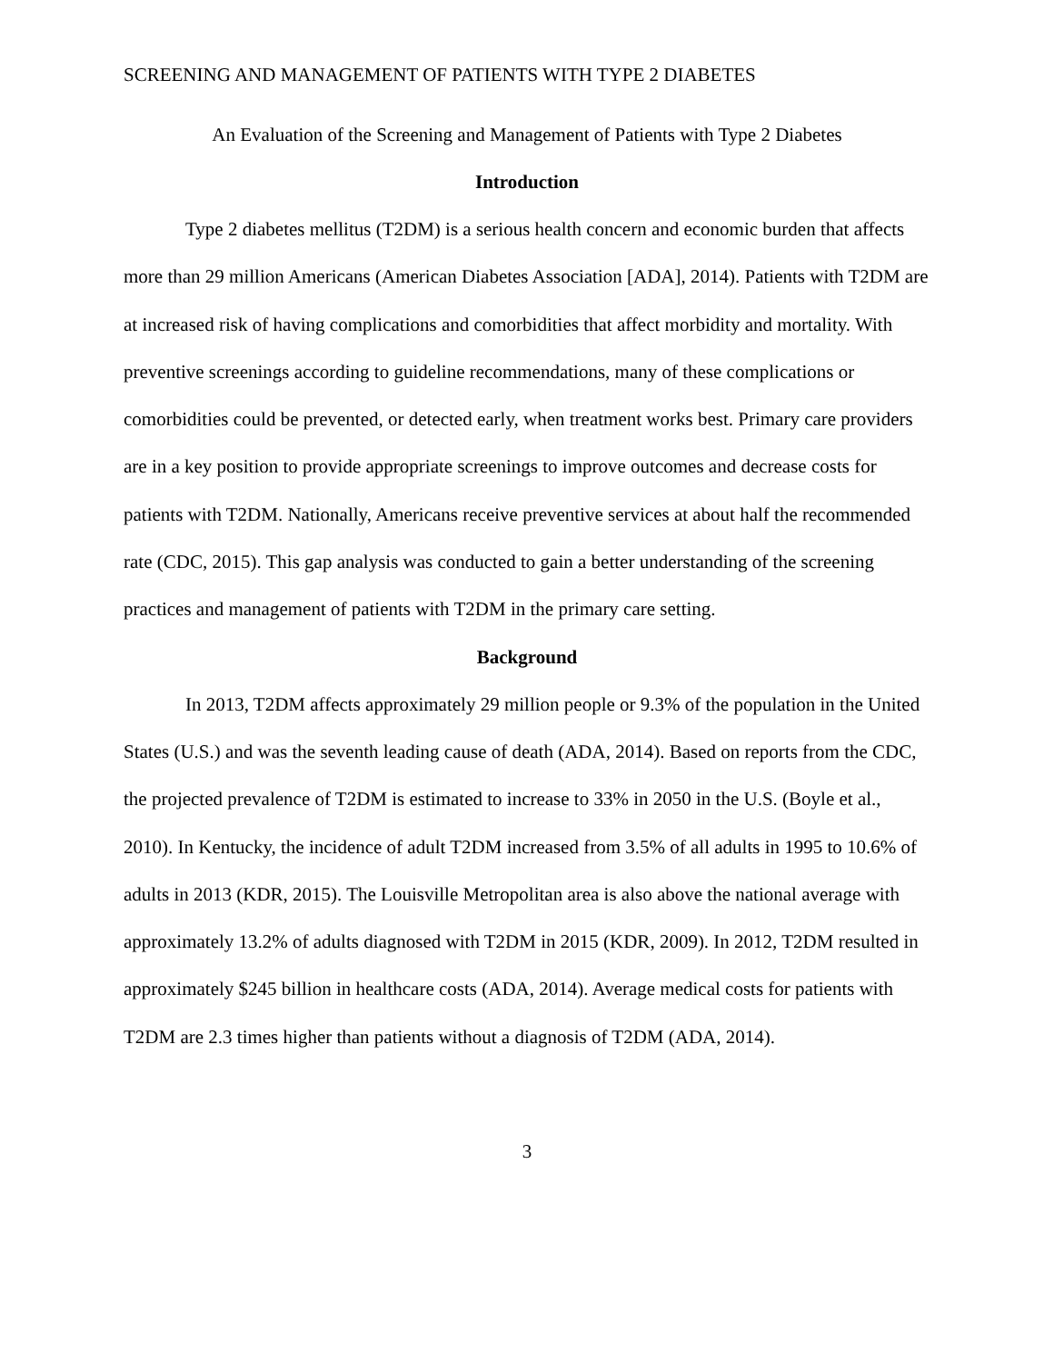SCREENING AND MANAGEMENT OF PATIENTS WITH TYPE 2 DIABETES
An Evaluation of the Screening and Management of Patients with Type 2 Diabetes
Introduction
Type 2 diabetes mellitus (T2DM) is a serious health concern and economic burden that affects more than 29 million Americans (American Diabetes Association [ADA], 2014). Patients with T2DM are at increased risk of having complications and comorbidities that affect morbidity and mortality. With preventive screenings according to guideline recommendations, many of these complications or comorbidities could be prevented, or detected early, when treatment works best. Primary care providers are in a key position to provide appropriate screenings to improve outcomes and decrease costs for patients with T2DM. Nationally, Americans receive preventive services at about half the recommended rate (CDC, 2015). This gap analysis was conducted to gain a better understanding of the screening practices and management of patients with T2DM in the primary care setting.
Background
In 2013, T2DM affects approximately 29 million people or 9.3% of the population in the United States (U.S.) and was the seventh leading cause of death (ADA, 2014). Based on reports from the CDC, the projected prevalence of T2DM is estimated to increase to 33% in 2050 in the U.S. (Boyle et al., 2010). In Kentucky, the incidence of adult T2DM increased from 3.5% of all adults in 1995 to 10.6% of adults in 2013 (KDR, 2015). The Louisville Metropolitan area is also above the national average with approximately 13.2% of adults diagnosed with T2DM in 2015 (KDR, 2009). In 2012, T2DM resulted in approximately $245 billion in healthcare costs (ADA, 2014). Average medical costs for patients with T2DM are 2.3 times higher than patients without a diagnosis of T2DM (ADA, 2014).
3